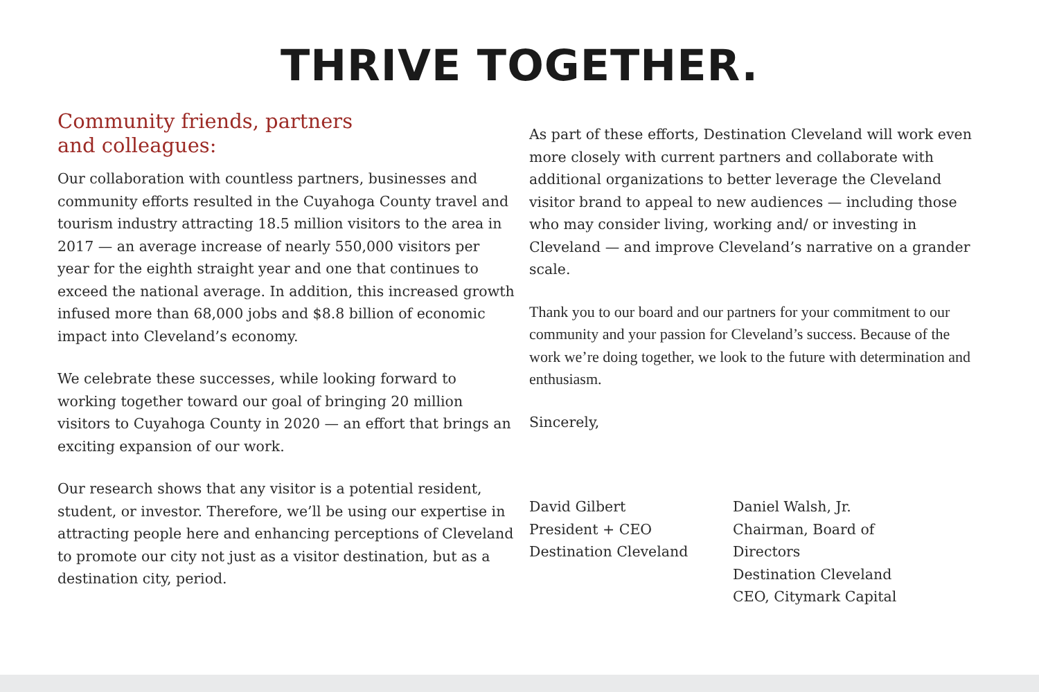THRIVE TOGETHER.
Community friends, partners
and colleagues:
Our collaboration with countless partners, businesses and community efforts resulted in the Cuyahoga County travel and tourism industry attracting 18.5 million visitors to the area in 2017 — an average increase of nearly 550,000 visitors per year for the eighth straight year and one that continues to exceed the national average. In addition, this increased growth infused more than 68,000 jobs and $8.8 billion of economic impact into Cleveland’s economy.
We celebrate these successes, while looking forward to working together toward our goal of bringing 20 million visitors to Cuyahoga County in 2020 — an effort that brings an exciting expansion of our work.
Our research shows that any visitor is a potential resident, student, or investor. Therefore, we’ll be using our expertise in attracting people here and enhancing perceptions of Cleveland to promote our city not just as a visitor destination, but as a destination city, period.
As part of these efforts, Destination Cleveland will work even more closely with current partners and collaborate with additional organizations to better leverage the Cleveland visitor brand to appeal to new audiences — including those who may consider living, working and/ or investing in Cleveland — and improve Cleveland’s narrative on a grander scale.
Thank you to our board and our partners for your commitment to our community and your passion for Cleveland’s success. Because of the work we’re doing together, we look to the future with determination and enthusiasm.
Sincerely,
David Gilbert
President + CEO
Destination Cleveland
Daniel Walsh, Jr.
Chairman, Board of Directors
Destination Cleveland
CEO, Citymark Capital